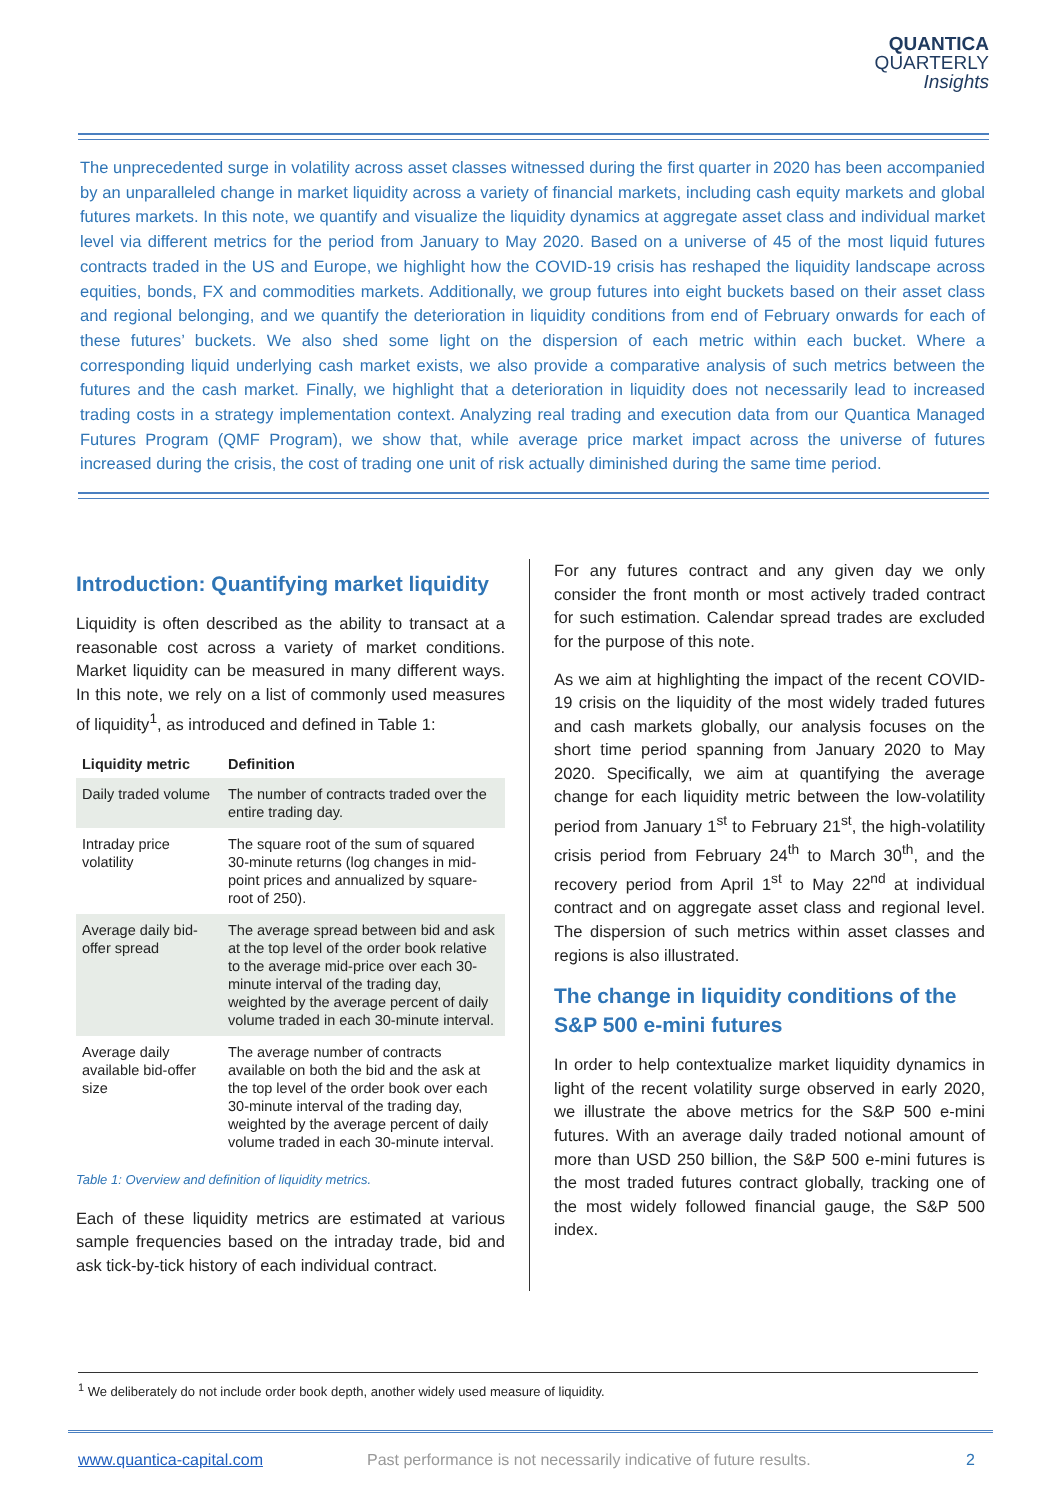QUANTICA
QUARTERLY
Insights
The unprecedented surge in volatility across asset classes witnessed during the first quarter in 2020 has been accompanied by an unparalleled change in market liquidity across a variety of financial markets, including cash equity markets and global futures markets. In this note, we quantify and visualize the liquidity dynamics at aggregate asset class and individual market level via different metrics for the period from January to May 2020. Based on a universe of 45 of the most liquid futures contracts traded in the US and Europe, we highlight how the COVID-19 crisis has reshaped the liquidity landscape across equities, bonds, FX and commodities markets. Additionally, we group futures into eight buckets based on their asset class and regional belonging, and we quantify the deterioration in liquidity conditions from end of February onwards for each of these futures’ buckets. We also shed some light on the dispersion of each metric within each bucket. Where a corresponding liquid underlying cash market exists, we also provide a comparative analysis of such metrics between the futures and the cash market. Finally, we highlight that a deterioration in liquidity does not necessarily lead to increased trading costs in a strategy implementation context. Analyzing real trading and execution data from our Quantica Managed Futures Program (QMF Program), we show that, while average price market impact across the universe of futures increased during the crisis, the cost of trading one unit of risk actually diminished during the same time period.
Introduction: Quantifying market liquidity
Liquidity is often described as the ability to transact at a reasonable cost across a variety of market conditions. Market liquidity can be measured in many different ways. In this note, we rely on a list of commonly used measures of liquidity<sup>1</sup>, as introduced and defined in Table 1:
| Liquidity metric | Definition |
| --- | --- |
| Daily traded volume | The number of contracts traded over the entire trading day. |
| Intraday price volatility | The square root of the sum of squared 30-minute returns (log changes in mid-point prices and annualized by square-root of 250). |
| Average daily bid-offer spread | The average spread between bid and ask at the top level of the order book relative to the average mid-price over each 30-minute interval of the trading day, weighted by the average percent of daily volume traded in each 30-minute interval. |
| Average daily available bid-offer size | The average number of contracts available on both the bid and the ask at the top level of the order book over each 30-minute interval of the trading day, weighted by the average percent of daily volume traded in each 30-minute interval. |
Table 1: Overview and definition of liquidity metrics.
Each of these liquidity metrics are estimated at various sample frequencies based on the intraday trade, bid and ask tick-by-tick history of each individual contract.
For any futures contract and any given day we only consider the front month or most actively traded contract for such estimation. Calendar spread trades are excluded for the purpose of this note.
As we aim at highlighting the impact of the recent COVID-19 crisis on the liquidity of the most widely traded futures and cash markets globally, our analysis focuses on the short time period spanning from January 2020 to May 2020. Specifically, we aim at quantifying the average change for each liquidity metric between the low-volatility period from January 1<sup>st</sup> to February 21<sup>st</sup>, the high-volatility crisis period from February 24<sup>th</sup> to March 30<sup>th</sup>, and the recovery period from April 1<sup>st</sup> to May 22<sup>nd</sup> at individual contract and on aggregate asset class and regional level. The dispersion of such metrics within asset classes and regions is also illustrated.
The change in liquidity conditions of the S&P 500 e-mini futures
In order to help contextualize market liquidity dynamics in light of the recent volatility surge observed in early 2020, we illustrate the above metrics for the S&P 500 e-mini futures. With an average daily traded notional amount of more than USD 250 billion, the S&P 500 e-mini futures is the most traded futures contract globally, tracking one of the most widely followed financial gauge, the S&P 500 index.
<sup>1</sup> We deliberately do not include order book depth, another widely used measure of liquidity.
www.quantica-capital.com Past performance is not necessarily indicative of future results. 2